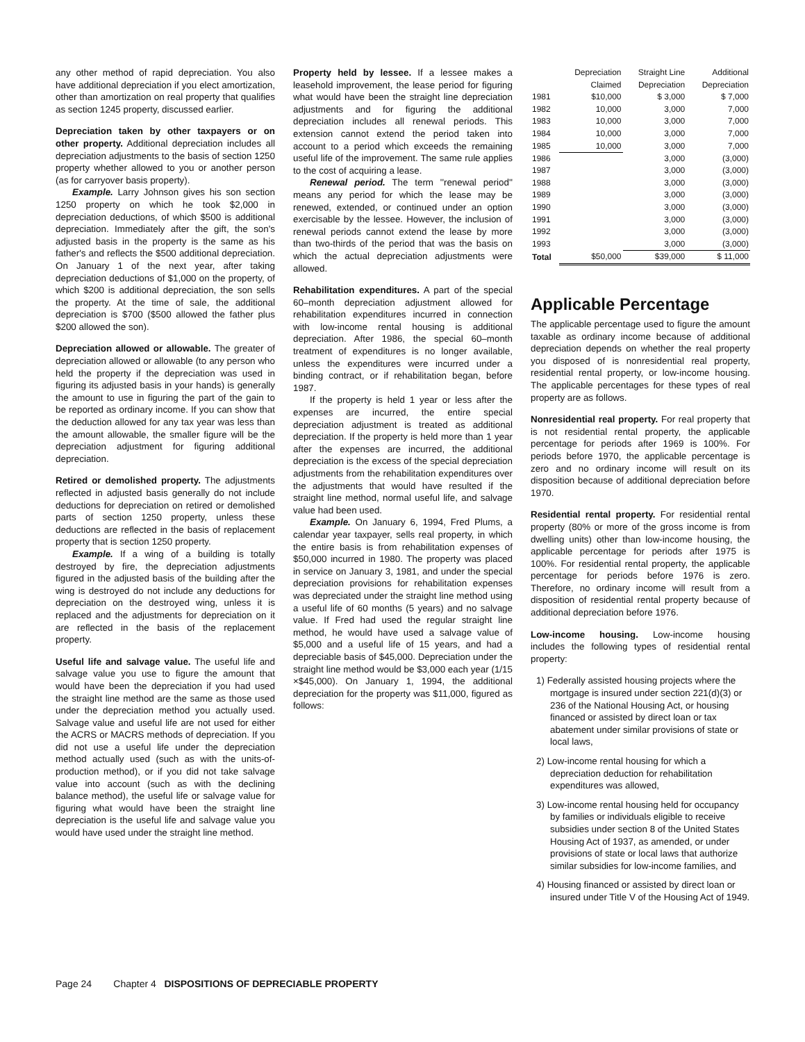any other method of rapid depreciation. You also have additional depreciation if you elect amortization, other than amortization on real property that qualifies as section 1245 property, discussed earlier.
Depreciation taken by other taxpayers or on other property. Additional depreciation includes all depreciation adjustments to the basis of section 1250 property whether allowed to you or another person (as for carryover basis property).
Example. Larry Johnson gives his son section 1250 property on which he took $2,000 in depreciation deductions, of which $500 is additional depreciation. Immediately after the gift, the son's adjusted basis in the property is the same as his father's and reflects the $500 additional depreciation. On January 1 of the next year, after taking depreciation deductions of $1,000 on the property, of which $200 is additional depreciation, the son sells the property. At the time of sale, the additional depreciation is $700 ($500 allowed the father plus $200 allowed the son).
Depreciation allowed or allowable. The greater of depreciation allowed or allowable (to any person who held the property if the depreciation was used in figuring its adjusted basis in your hands) is generally the amount to use in figuring the part of the gain to be reported as ordinary income. If you can show that the deduction allowed for any tax year was less than the amount allowable, the smaller figure will be the depreciation adjustment for figuring additional depreciation.
Retired or demolished property. The adjustments reflected in adjusted basis generally do not include deductions for depreciation on retired or demolished parts of section 1250 property, unless these deductions are reflected in the basis of replacement property that is section 1250 property.
Example. If a wing of a building is totally destroyed by fire, the depreciation adjustments figured in the adjusted basis of the building after the wing is destroyed do not include any deductions for depreciation on the destroyed wing, unless it is replaced and the adjustments for depreciation on it are reflected in the basis of the replacement property.
Useful life and salvage value. The useful life and salvage value you use to figure the amount that would have been the depreciation if you had used the straight line method are the same as those used under the depreciation method you actually used. Salvage value and useful life are not used for either the ACRS or MACRS methods of depreciation. If you did not use a useful life under the depreciation method actually used (such as with the units-of-production method), or if you did not take salvage value into account (such as with the declining balance method), the useful life or salvage value for figuring what would have been the straight line depreciation is the useful life and salvage value you would have used under the straight line method.
Property held by lessee. If a lessee makes a leasehold improvement, the lease period for figuring what would have been the straight line depreciation adjustments and for figuring the additional depreciation includes all renewal periods. This extension cannot extend the period taken into account to a period which exceeds the remaining useful life of the improvement. The same rule applies to the cost of acquiring a lease.
Renewal period. The term ''renewal period'' means any period for which the lease may be renewed, extended, or continued under an option exercisable by the lessee. However, the inclusion of renewal periods cannot extend the lease by more than two-thirds of the period that was the basis on which the actual depreciation adjustments were allowed.
Rehabilitation expenditures. A part of the special 60–month depreciation adjustment allowed for rehabilitation expenditures incurred in connection with low-income rental housing is additional depreciation. After 1986, the special 60–month treatment of expenditures is no longer available, unless the expenditures were incurred under a binding contract, or if rehabilitation began, before 1987.
If the property is held 1 year or less after the expenses are incurred, the entire special depreciation adjustment is treated as additional depreciation. If the property is held more than 1 year after the expenses are incurred, the additional depreciation is the excess of the special depreciation adjustments from the rehabilitation expenditures over the adjustments that would have resulted if the straight line method, normal useful life, and salvage value had been used.
Example. On January 6, 1994, Fred Plums, a calendar year taxpayer, sells real property, in which the entire basis is from rehabilitation expenses of $50,000 incurred in 1980. The property was placed in service on January 3, 1981, and under the special depreciation provisions for rehabilitation expenses was depreciated under the straight line method using a useful life of 60 months (5 years) and no salvage value. If Fred had used the regular straight line method, he would have used a salvage value of $5,000 and a useful life of 15 years, and had a depreciable basis of $45,000. Depreciation under the straight line method would be $3,000 each year (1/15 ×$45,000). On January 1, 1994, the additional depreciation for the property was $11,000, figured as follows:
| | Depreciation Claimed | Straight Line Depreciation | Additional Depreciation |
| --- | --- | --- | --- |
| 1981 | $10,000 | $ 3,000 | $ 7,000 |
| 1982 | 10,000 | 3,000 | 7,000 |
| 1983 | 10,000 | 3,000 | 7,000 |
| 1984 | 10,000 | 3,000 | 7,000 |
| 1985 | 10,000 | 3,000 | 7,000 |
| 1986 | | 3,000 | (3,000) |
| 1987 | | 3,000 | (3,000) |
| 1988 | | 3,000 | (3,000) |
| 1989 | | 3,000 | (3,000) |
| 1990 | | 3,000 | (3,000) |
| 1991 | | 3,000 | (3,000) |
| 1992 | | 3,000 | (3,000) |
| 1993 | | 3,000 | (3,000) |
| Total | $50,000 | $39,000 | $ 11,000 |
Applicable Percentage
The applicable percentage used to figure the amount taxable as ordinary income because of additional depreciation depends on whether the real property you disposed of is nonresidential real property, residential rental property, or low-income housing. The applicable percentages for these types of real property are as follows.
Nonresidential real property. For real property that is not residential rental property, the applicable percentage for periods after 1969 is 100%. For periods before 1970, the applicable percentage is zero and no ordinary income will result on its disposition because of additional depreciation before 1970.
Residential rental property. For residential rental property (80% or more of the gross income is from dwelling units) other than low-income housing, the applicable percentage for periods after 1975 is 100%. For residential rental property, the applicable percentage for periods before 1976 is zero. Therefore, no ordinary income will result from a disposition of residential rental property because of additional depreciation before 1976.
Low-income housing. Low-income housing includes the following types of residential rental property:
1) Federally assisted housing projects where the mortgage is insured under section 221(d)(3) or 236 of the National Housing Act, or housing financed or assisted by direct loan or tax abatement under similar provisions of state or local laws,
2) Low-income rental housing for which a depreciation deduction for rehabilitation expenditures was allowed,
3) Low-income rental housing held for occupancy by families or individuals eligible to receive subsidies under section 8 of the United States Housing Act of 1937, as amended, or under provisions of state or local laws that authorize similar subsidies for low-income families, and
4) Housing financed or assisted by direct loan or insured under Title V of the Housing Act of 1949.
Page 24 Chapter 4 DISPOSITIONS OF DEPRECIABLE PROPERTY